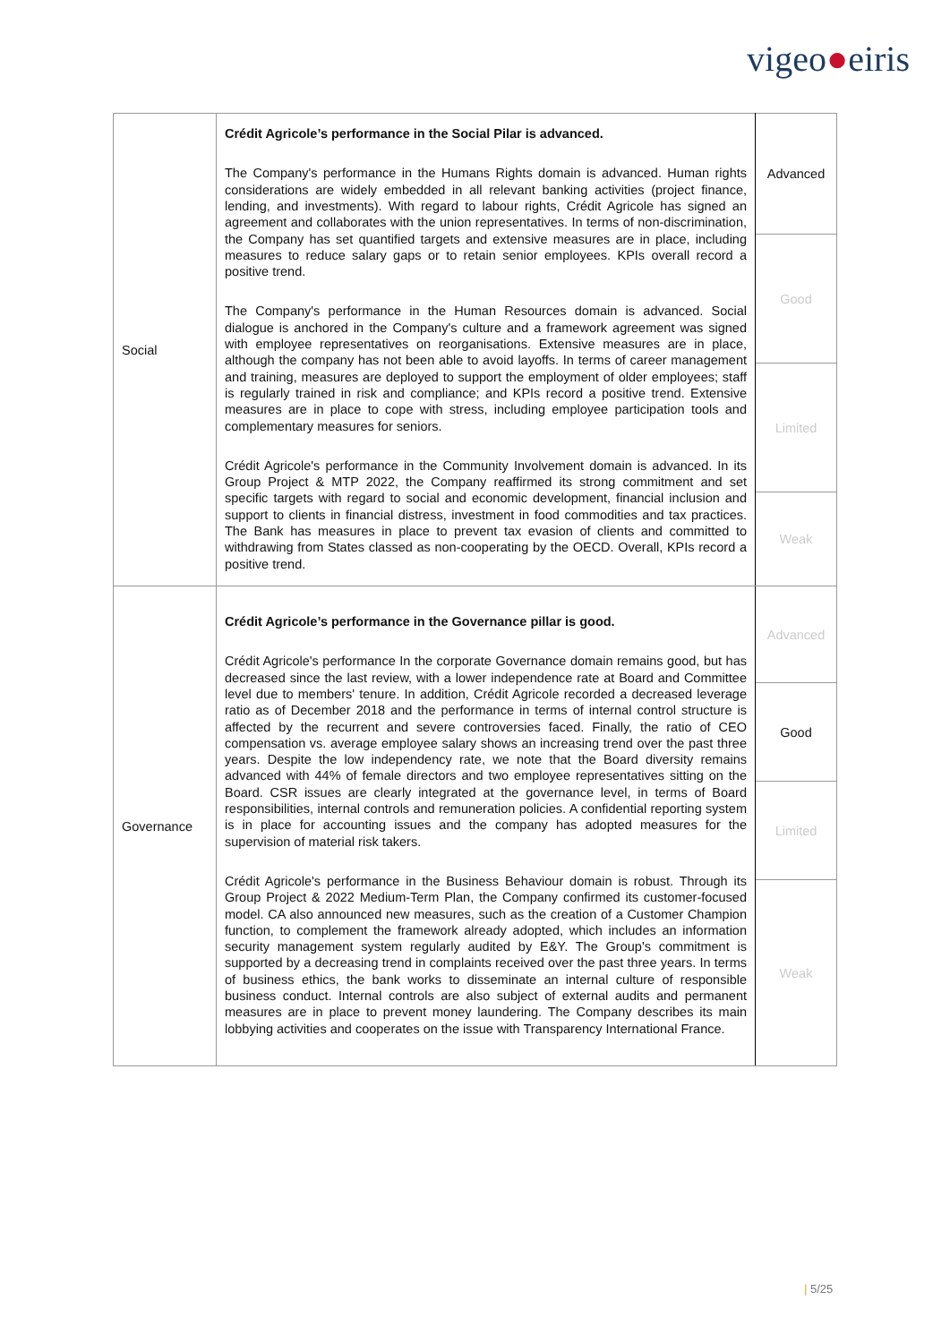vigeo●eiris
| Social | Crédit Agricole’s performance in the Social Pilar is advanced. The Company's performance in the Humans Rights domain is advanced. Human rights considerations are widely embedded in all relevant banking activities (project finance, lending, and investments). With regard to labour rights, Crédit Agricole has signed an agreement and collaborates with the union representatives. In terms of non-discrimination, the Company has set quantified targets and extensive measures are in place, including measures to reduce salary gaps or to retain senior employees. KPIs overall record a positive trend. The Company's performance in the Human Resources domain is advanced. Social dialogue is anchored in the Company's culture and a framework agreement was signed with employee representatives on reorganisations. Extensive measures are in place, although the company has not been able to avoid layoffs. In terms of career management and training, measures are deployed to support the employment of older employees; staff is regularly trained in risk and compliance; and KPIs record a positive trend. Extensive measures are in place to cope with stress, including employee participation tools and complementary measures for seniors. Crédit Agricole's performance in the Community Involvement domain is advanced. In its Group Project & MTP 2022, the Company reaffirmed its strong commitment and set specific targets with regard to social and economic development, financial inclusion and support to clients in financial distress, investment in food commodities and tax practices. The Bank has measures in place to prevent tax evasion of clients and committed to withdrawing from States classed as non-cooperating by the OECD. Overall, KPIs record a positive trend. | Advanced |
| | | Good |
| | | Limited |
| | | Weak |
| Governance | Crédit Agricole’s performance in the Governance pillar is good. Crédit Agricole's performance In the corporate Governance domain remains good, but has decreased since the last review, with a lower independence rate at Board and Committee level due to members' tenure. In addition, Crédit Agricole recorded a decreased leverage ratio as of December 2018 and the performance in terms of internal control structure is affected by the recurrent and severe controversies faced. Finally, the ratio of CEO compensation vs. average employee salary shows an increasing trend over the past three years. Despite the low independency rate, we note that the Board diversity remains advanced with 44% of female directors and two employee representatives sitting on the Board. CSR issues are clearly integrated at the governance level, in terms of Board responsibilities, internal controls and remuneration policies. A confidential reporting system is in place for accounting issues and the company has adopted measures for the supervision of material risk takers. Crédit Agricole's performance in the Business Behaviour domain is robust. Through its Group Project & 2022 Medium-Term Plan, the Company confirmed its customer-focused model. CA also announced new measures, such as the creation of a Customer Champion function, to complement the framework already adopted, which includes an information security management system regularly audited by E&Y. The Group's commitment is supported by a decreasing trend in complaints received over the past three years. In terms of business ethics, the bank works to disseminate an internal culture of responsible business conduct. Internal controls are also subject of external audits and permanent measures are in place to prevent money laundering. The Company describes its main lobbying activities and cooperates on the issue with Transparency International France. | Advanced |
| | | Good |
| | | Limited |
| | | Weak |
| 5/25